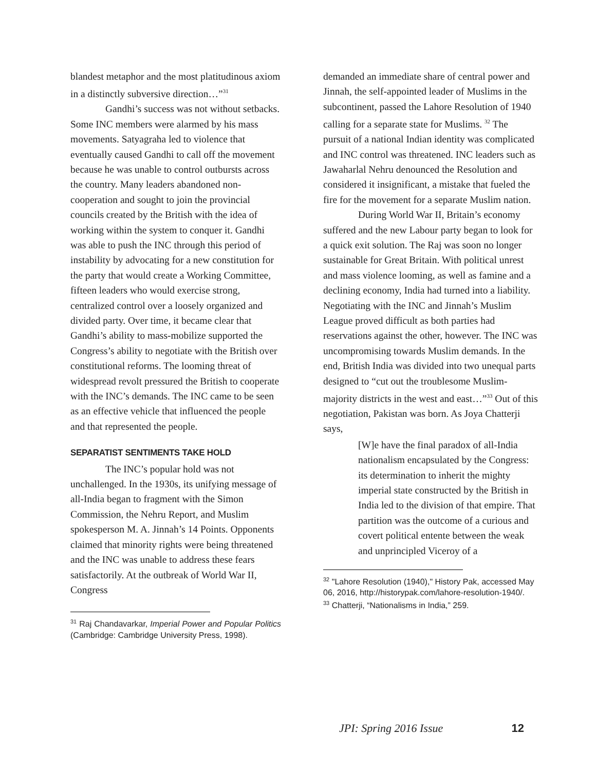blandest metaphor and the most platitudinous axiom in a distinctly subversive direction…”<sup>31</sup>
Gandhi’s success was not without setbacks. Some INC members were alarmed by his mass movements. Satyagraha led to violence that eventually caused Gandhi to call off the movement because he was unable to control outbursts across the country. Many leaders abandoned non-cooperation and sought to join the provincial councils created by the British with the idea of working within the system to conquer it. Gandhi was able to push the INC through this period of instability by advocating for a new constitution for the party that would create a Working Committee, fifteen leaders who would exercise strong, centralized control over a loosely organized and divided party. Over time, it became clear that Gandhi’s ability to mass-mobilize supported the Congress’s ability to negotiate with the British over constitutional reforms. The looming threat of widespread revolt pressured the British to cooperate with the INC’s demands. The INC came to be seen as an effective vehicle that influenced the people and that represented the people.
SEPARATIST SENTIMENTS TAKE HOLD
The INC’s popular hold was not unchallenged. In the 1930s, its unifying message of all-India began to fragment with the Simon Commission, the Nehru Report, and Muslim spokesperson M. A. Jinnah’s 14 Points. Opponents claimed that minority rights were being threatened and the INC was unable to address these fears satisfactorily. At the outbreak of World War II, Congress
<sup>31</sup> Raj Chandavarkar, Imperial Power and Popular Politics (Cambridge: Cambridge University Press, 1998).
demanded an immediate share of central power and Jinnah, the self-appointed leader of Muslims in the subcontinent, passed the Lahore Resolution of 1940 calling for a separate state for Muslims. <sup>32</sup> The pursuit of a national Indian identity was complicated and INC control was threatened. INC leaders such as Jawaharlal Nehru denounced the Resolution and considered it insignificant, a mistake that fueled the fire for the movement for a separate Muslim nation.
During World War II, Britain’s economy suffered and the new Labour party began to look for a quick exit solution. The Raj was soon no longer sustainable for Great Britain. With political unrest and mass violence looming, as well as famine and a declining economy, India had turned into a liability. Negotiating with the INC and Jinnah’s Muslim League proved difficult as both parties had reservations against the other, however. The INC was uncompromising towards Muslim demands. In the end, British India was divided into two unequal parts designed to “cut out the troublesome Muslim-majority districts in the west and east…”<sup>33</sup> Out of this negotiation, Pakistan was born. As Joya Chatterji says,
[W]e have the final paradox of all-India nationalism encapsulated by the Congress: its determination to inherit the mighty imperial state constructed by the British in India led to the division of that empire. That partition was the outcome of a curious and covert political entente between the weak and unprincipled Viceroy of a
<sup>32</sup> "Lahore Resolution (1940)," History Pak, accessed May 06, 2016, http://historypak.com/lahore-resolution-1940/.
<sup>33</sup> Chatterji, “Nationalisms in India,” 259.
JPI: Spring 2016 Issue 12